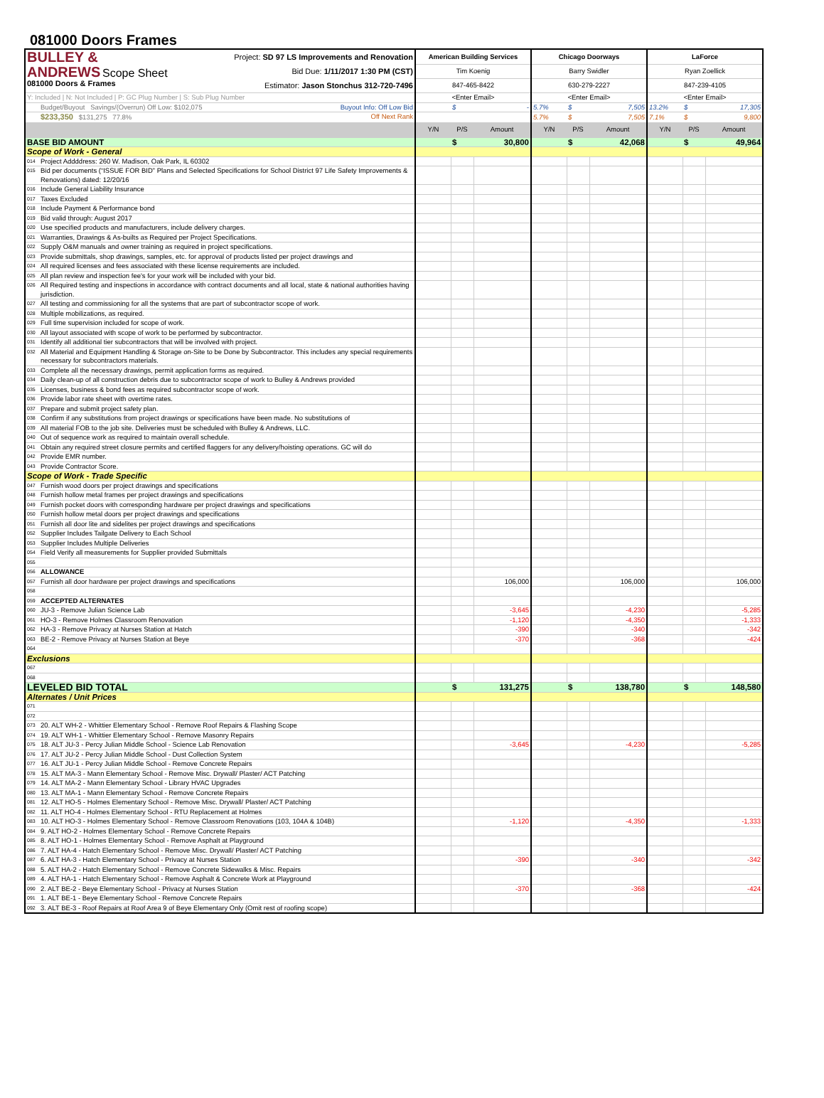081000 Doors Frames
| BULLEY & ANDREWS Scope Sheet 081000 Doors & Frames Project: SD 97 LS Improvements and Renovation Bid Due: 1/11/2017 1:30 PM (CST) Estimator: Jason Stonchus 312-720-7496 | | American Building Services | | | Chicago Doorways | | | LaForce | | |
| | | Tim Koenig | | | Barry Swidler | | | Ryan Zoellick | | |
| | | 847-465-8422 | | | 630-279-2227 | | | 847-239-4105 | | |
| Y: Included / N: Not Included / P: GC Plug Number / S: Sub Plug Number | | <Enter Email> | | | <Enter Email> | | | <Enter Email> | | |
| | Budget/Buyout Savings/(Overrun) Off Low: $102,075 Buyout Info: Off Low Bid | | $ | - | 5.7% | $ | 7,505 | 13.2% | $ | 17,305 |
| | $233,350 $131,275 77.8% Off Next Rank | | | | 5.7% | $ | 7,505 | 7.1% | $ | 9,800 |
| | | Y/N | P/S | Amount | Y/N | P/S | Amount | Y/N | P/S | Amount |
| BASE BID AMOUNT | | | $ | 30,800 | | $ | 42,068 | | $ | 49,964 |
| Scope of Work - General | | | | | | | | | | |
| 014 | Project Addddress: 260 W. Madison, Oak Park, IL 60302 | | | | | | | | | |
| 015 | Bid per documents (“ISSUE FOR BID” Plans and Selected Specifications for School District 97 Life Safety Improvements & Renovations) dated: 12/20/16 | | | | | | | | | |
| 016 | Include General Liability Insurance | | | | | | | | | |
| 017 | Taxes Excluded | | | | | | | | | |
| 018 | Include Payment & Performance bond | | | | | | | | | |
| 019 | Bid valid through: August 2017 | | | | | | | | | |
| 020 | Use specified products and manufacturers, include delivery charges. | | | | | | | | | |
| 021 | Warranties, Drawings & As-builts as Required per Project Specifications. | | | | | | | | | |
| 022 | Supply O&M manuals and owner training as required in project specifications. | | | | | | | | | |
| 023 | Provide submittals, shop drawings, samples, etc. for approval of products listed per project drawings and | | | | | | | | | |
| 024 | All required licenses and fees associated with these license requirements are included. | | | | | | | | | |
| 025 | All plan review and inspection fee's for your work will be included with your bid. | | | | | | | | | |
| 026 | All Required testing and inspections in accordance with contract documents and all local, state & national authorities having jurisdiction. | | | | | | | | | |
| 027 | All testing and commissioning for all the systems that are part of subcontractor scope of work. | | | | | | | | | |
| 028 | Multiple mobilizations, as required. | | | | | | | | | |
| 029 | Full time supervision included for scope of work. | | | | | | | | | |
| 030 | All layout associated with scope of work to be performed by subcontractor. | | | | | | | | | |
| 031 | Identify all additional tier subcontractors that will be involved with project. | | | | | | | | | |
| 032 | All Material and Equipment Handling & Storage on-Site to be Done by Subcontractor. This includes any special requirements necessary for subcontractors materials. | | | | | | | | | |
| 033 | Complete all the necessary drawings, permit application forms as required. | | | | | | | | | |
| 034 | Daily clean-up of all construction debris due to subcontractor scope of work to Bulley & Andrews provided | | | | | | | | | |
| 035 | Licenses, business & bond fees as required subcontractor scope of work. | | | | | | | | | |
| 036 | Provide labor rate sheet with overtime rates. | | | | | | | | | |
| 037 | Prepare and submit project safety plan. | | | | | | | | | |
| 038 | Confirm if any substitutions from project drawings or specifications have been made. No substitutions of | | | | | | | | | |
| 039 | All material FOB to the job site. Deliveries must be scheduled with Bulley & Andrews, LLC. | | | | | | | | | |
| 040 | Out of sequence work as required to maintain overall schedule. | | | | | | | | | |
| 041 | Obtain any required street closure permits and certified flaggers for any delivery/hoisting operations. GC will do | | | | | | | | | |
| 042 | Provide EMR number. | | | | | | | | | |
| 043 | Provide Contractor Score. | | | | | | | | | |
| Scope of Work - Trade Specific | | | | | | | | | | |
| 047 | Furnish wood doors per project drawings and specifications | | | | | | | | | |
| 048 | Furnish hollow metal frames per project drawings and specifications | | | | | | | | | |
| 049 | Furnish pocket doors with corresponding hardware per project drawings and specifications | | | | | | | | | |
| 050 | Furnish hollow metal doors per project drawings and specifications | | | | | | | | | |
| 051 | Furnish all door lite and sidelites per project drawings and specifications | | | | | | | | | |
| 052 | Supplier Includes Tailgate Delivery to Each School | | | | | | | | | |
| 053 | Supplier Includes Multiple Deliveries | | | | | | | | | |
| 054 | Field Verify all measurements for Supplier provided Submittals | | | | | | | | | |
| 055 | | | | | | | | | | |
| 056 | ALLOWANCE | | | | | | | | | |
| 057 | Furnish all door hardware per project drawings and specifications | | | 106,000 | | | 106,000 | | | 106,000 |
| 058 | | | | | | | | | | |
| 059 | ACCEPTED ALTERNATES | | | | | | | | | |
| 060 | JU-3 - Remove Julian Science Lab | | | -3,645 | | | -4,230 | | | -5,285 |
| 061 | HO-3 - Remove Holmes Classroom Renovation | | | -1,120 | | | -4,350 | | | -1,333 |
| 062 | HA-3 - Remove Privacy at Nurses Station at Hatch | | | -390 | | | -340 | | | -342 |
| 063 | BE-2 - Remove Privacy at Nurses Station at Beye | | | -370 | | | -368 | | | -424 |
| 064 | | | | | | | | | | |
| Exclusions | | | | | | | | | | |
| 067 | | | | | | | | | | |
| 068 | | | | | | | | | | |
| LEVELED BID TOTAL | | | $ | 131,275 | | $ | 138,780 | | $ | 148,580 |
| Alternates / Unit Prices | | | | | | | | | | |
| 071 | | | | | | | | | | |
| 072 | | | | | | | | | | |
| 073 | 20. ALT WH-2 - Whittier Elementary School - Remove Roof Repairs & Flashing Scope | | | | | | | | | |
| 074 | 19. ALT WH-1 - Whittier Elementary School - Remove Masonry Repairs | | | | | | | | | |
| 075 | 18. ALT JU-3 - Percy Julian Middle School - Science Lab Renovation | | | -3,645 | | | -4,230 | | | -5,285 |
| 076 | 17. ALT JU-2 - Percy Julian Middle School - Dust Collection System | | | | | | | | | |
| 077 | 16. ALT JU-1 - Percy Julian Middle School - Remove Concrete Repairs | | | | | | | | | |
| 078 | 15. ALT MA-3 - Mann Elementary School - Remove Misc. Drywall/ Plaster/ ACT Patching | | | | | | | | | |
| 079 | 14. ALT MA-2 - Mann Elementary School - Library HVAC Upgrades | | | | | | | | | |
| 080 | 13. ALT MA-1 - Mann Elementary School - Remove Concrete Repairs | | | | | | | | | |
| 081 | 12. ALT HO-5 - Holmes Elementary School - Remove Misc. Drywall/ Plaster/ ACT Patching | | | | | | | | | |
| 082 | 11. ALT HO-4 - Holmes Elementary School - RTU Replacement at Holmes | | | | | | | | | |
| 083 | 10. ALT HO-3 - Holmes Elementary School - Remove Classroom Renovations (103, 104A & 104B) | | | -1,120 | | | -4,350 | | | -1,333 |
| 084 | 9. ALT HO-2 - Holmes Elementary School - Remove Concrete Repairs | | | | | | | | | |
| 085 | 8. ALT HO-1 - Holmes Elementary School - Remove Asphalt at Playground | | | | | | | | | |
| 086 | 7. ALT HA-4 - Hatch Elementary School - Remove Misc. Drywall/ Plaster/ ACT Patching | | | | | | | | | |
| 087 | 6. ALT HA-3 - Hatch Elementary School - Privacy at Nurses Station | | | -390 | | | -340 | | | -342 |
| 088 | 5. ALT HA-2 - Hatch Elementary School - Remove Concrete Sidewalks & Misc. Repairs | | | | | | | | | |
| 089 | 4. ALT HA-1 - Hatch Elementary School - Remove Asphalt & Concrete Work at Playground | | | | | | | | | |
| 090 | 2. ALT BE-2 - Beye Elementary School - Privacy at Nurses Station | | | -370 | | | -368 | | | -424 |
| 091 | 1. ALT BE-1 - Beye Elementary School - Remove Concrete Repairs | | | | | | | | | |
| 092 | 3. ALT BE-3 - Roof Repairs at Roof Area 9 of Beye Elementary Only (Omit rest of roofing scope) | | | | | | | | | |